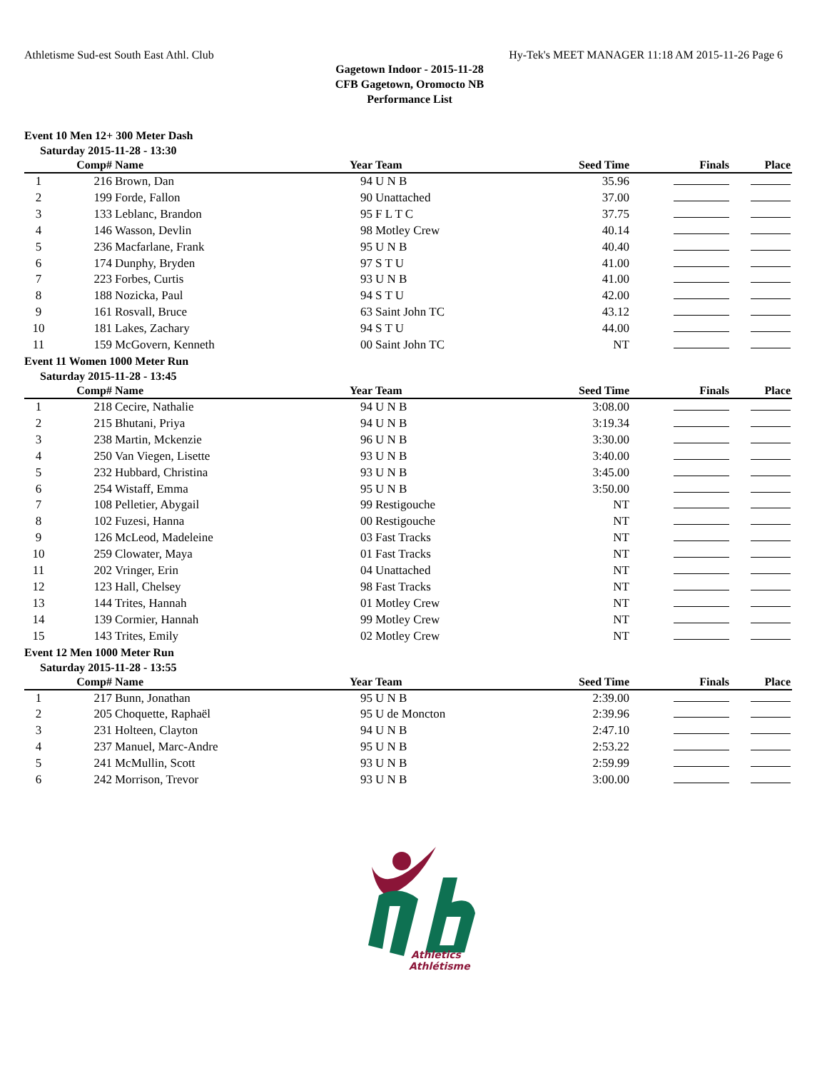Athletisme Sud-est South East Athl. Club Hy-Tek's MEET MANAGER 11:18 AM 2015-11-26 Page 6
Gagetown Indoor - 2015-11-28
CFB Gagetown, Oromocto NB
Performance List
Event 10 Men 12+ 300 Meter Dash
Saturday 2015-11-28 - 13:30
| | Comp# | Name | Year | Team | Seed Time | Finals | Place |
| --- | --- | --- | --- | --- | --- | --- | --- |
| 1 | 216 | Brown, Dan | 94 | U N B | 35.96 | | |
| 2 | 199 | Forde, Fallon | 90 | Unattached | 37.00 | | |
| 3 | 133 | Leblanc, Brandon | 95 | F L T C | 37.75 | | |
| 4 | 146 | Wasson, Devlin | 98 | Motley Crew | 40.14 | | |
| 5 | 236 | Macfarlane, Frank | 95 | U N B | 40.40 | | |
| 6 | 174 | Dunphy, Bryden | 97 | S T U | 41.00 | | |
| 7 | 223 | Forbes, Curtis | 93 | U N B | 41.00 | | |
| 8 | 188 | Nozicka, Paul | 94 | S T U | 42.00 | | |
| 9 | 161 | Rosvall, Bruce | 63 | Saint John TC | 43.12 | | |
| 10 | 181 | Lakes, Zachary | 94 | S T U | 44.00 | | |
| 11 | 159 | McGovern, Kenneth | 00 | Saint John TC | NT | | |
Event 11 Women 1000 Meter Run
Saturday 2015-11-28 - 13:45
| | Comp# | Name | Year | Team | Seed Time | Finals | Place |
| --- | --- | --- | --- | --- | --- | --- | --- |
| 1 | 218 | Cecire, Nathalie | 94 | U N B | 3:08.00 | | |
| 2 | 215 | Bhutani, Priya | 94 | U N B | 3:19.34 | | |
| 3 | 238 | Martin, Mckenzie | 96 | U N B | 3:30.00 | | |
| 4 | 250 | Van Viegen, Lisette | 93 | U N B | 3:40.00 | | |
| 5 | 232 | Hubbard, Christina | 93 | U N B | 3:45.00 | | |
| 6 | 254 | Wistaff, Emma | 95 | U N B | 3:50.00 | | |
| 7 | 108 | Pelletier, Abygail | 99 | Restigouche | NT | | |
| 8 | 102 | Fuzesi, Hanna | 00 | Restigouche | NT | | |
| 9 | 126 | McLeod, Madeleine | 03 | Fast Tracks | NT | | |
| 10 | 259 | Clowater, Maya | 01 | Fast Tracks | NT | | |
| 11 | 202 | Vringer, Erin | 04 | Unattached | NT | | |
| 12 | 123 | Hall, Chelsey | 98 | Fast Tracks | NT | | |
| 13 | 144 | Trites, Hannah | 01 | Motley Crew | NT | | |
| 14 | 139 | Cormier, Hannah | 99 | Motley Crew | NT | | |
| 15 | 143 | Trites, Emily | 02 | Motley Crew | NT | | |
Event 12 Men 1000 Meter Run
Saturday 2015-11-28 - 13:55
| | Comp# | Name | Year | Team | Seed Time | Finals | Place |
| --- | --- | --- | --- | --- | --- | --- | --- |
| 1 | 217 | Bunn, Jonathan | 95 | U N B | 2:39.00 | | |
| 2 | 205 | Choquette, Raphaël | 95 | U de Moncton | 2:39.96 | | |
| 3 | 231 | Holteen, Clayton | 94 | U N B | 2:47.10 | | |
| 4 | 237 | Manuel, Marc-Andre | 95 | U N B | 2:53.22 | | |
| 5 | 241 | McMullin, Scott | 93 | U N B | 2:59.99 | | |
| 6 | 242 | Morrison, Trevor | 93 | U N B | 3:00.00 | | |
Athletics
Athlétisme